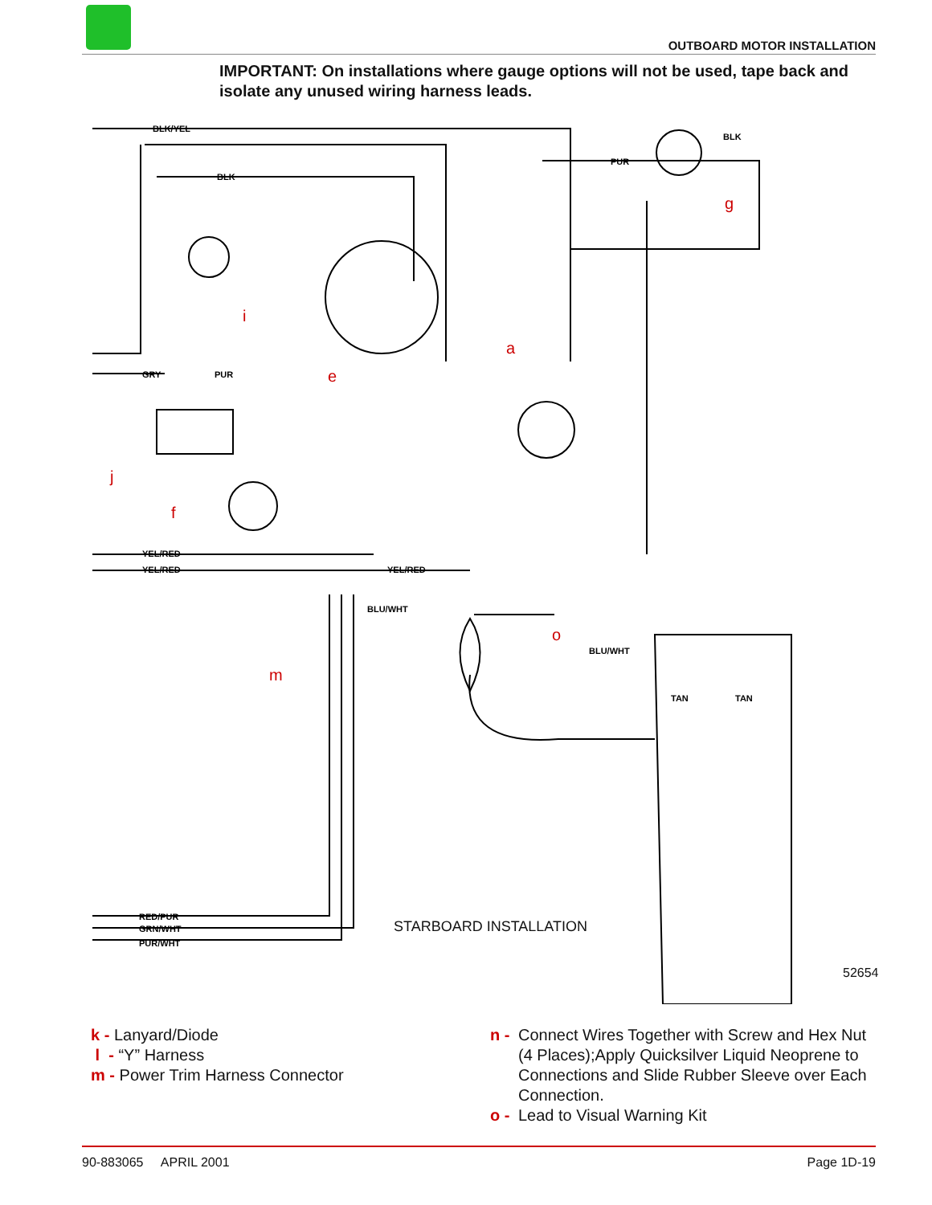OUTBOARD MOTOR INSTALLATION
IMPORTANT: On installations where gauge options will not be used, tape back and isolate any unused wiring harness leads.
a
e
f
g
i
j
m
o
BLK/YEL
BLK
PUR
BLK
GRY
PUR
YEL/RED
YEL/RED
YEL/RED
BLU/WHT
RED/PUR
GRN/WHT
PUR/WHT
BLU/WHT
TAN
TAN
STARBOARD INSTALLATION
52654
k - Lanyard/Diode
l - “Y” Harness
m - Power Trim Harness Connector
n - Connect Wires Together with Screw and Hex Nut (4 Places);Apply Quicksilver Liquid Neoprene to Connections and Slide Rubber Sleeve over Each Connection.
o - Lead to Visual Warning Kit
90-883065 APRIL 2001 Page 1D-19